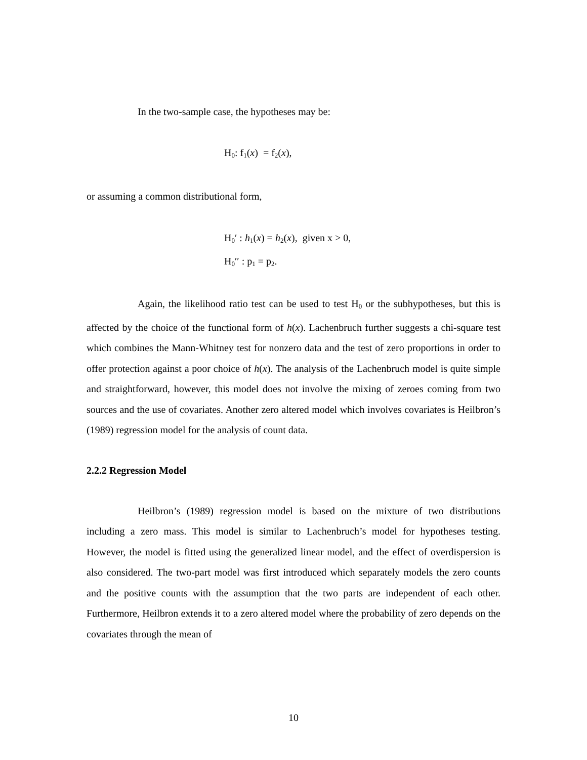In the two-sample case, the hypotheses may be:
H<sub>0</sub>: f<sub>1</sub>(x) = f<sub>2</sub>(x),
or assuming a common distributional form,
H<sub>0</sub>′ : h<sub>1</sub>(x) = h<sub>2</sub>(x), given x > 0,
H<sub>0</sub>′′ : p<sub>1</sub> = p<sub>2</sub>.
Again, the likelihood ratio test can be used to test H<sub>0</sub> or the subhypotheses, but this is affected by the choice of the functional form of h(x). Lachenbruch further suggests a chi-square test which combines the Mann-Whitney test for nonzero data and the test of zero proportions in order to offer protection against a poor choice of h(x). The analysis of the Lachenbruch model is quite simple and straightforward, however, this model does not involve the mixing of zeroes coming from two sources and the use of covariates. Another zero altered model which involves covariates is Heilbron’s (1989) regression model for the analysis of count data.
2.2.2 Regression Model
Heilbron’s (1989) regression model is based on the mixture of two distributions including a zero mass. This model is similar to Lachenbruch’s model for hypotheses testing. However, the model is fitted using the generalized linear model, and the effect of overdispersion is also considered. The two-part model was first introduced which separately models the zero counts and the positive counts with the assumption that the two parts are independent of each other. Furthermore, Heilbron extends it to a zero altered model where the probability of zero depends on the covariates through the mean of
10